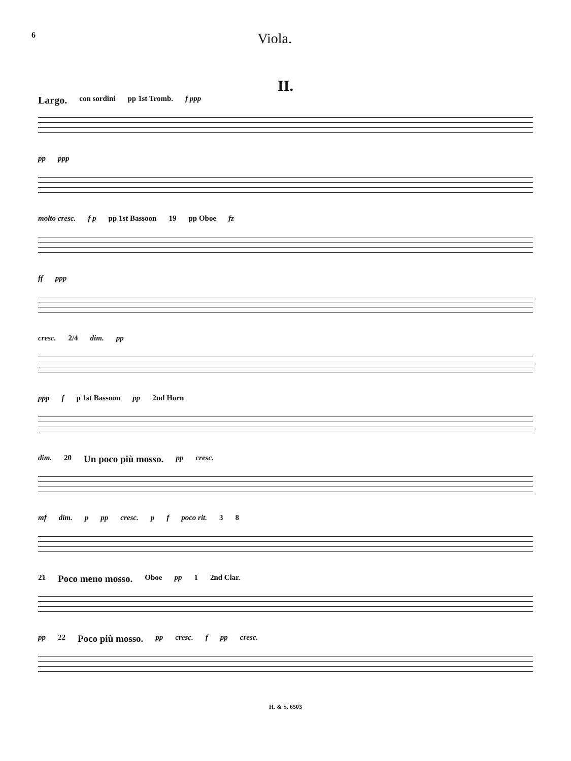6 Viola.
II.
Largo. con sordini pp 1st Tromb. f ppp
pp ppp
molto cresc. f p pp 1st Bassoon 19 pp Oboe fz
ff ppp
cresc. 2/4 dim. pp
ppp f p 1st Bassoon pp 2nd Horn
dim. 20 Un poco più mosso. pp cresc.
mf dim. p pp cresc. p f poco rit. 3 8
21 Poco meno mosso. Oboe pp 1 2nd Clar.
pp 22 Poco più mosso. pp cresc. f pp cresc.
H. & S. 6503